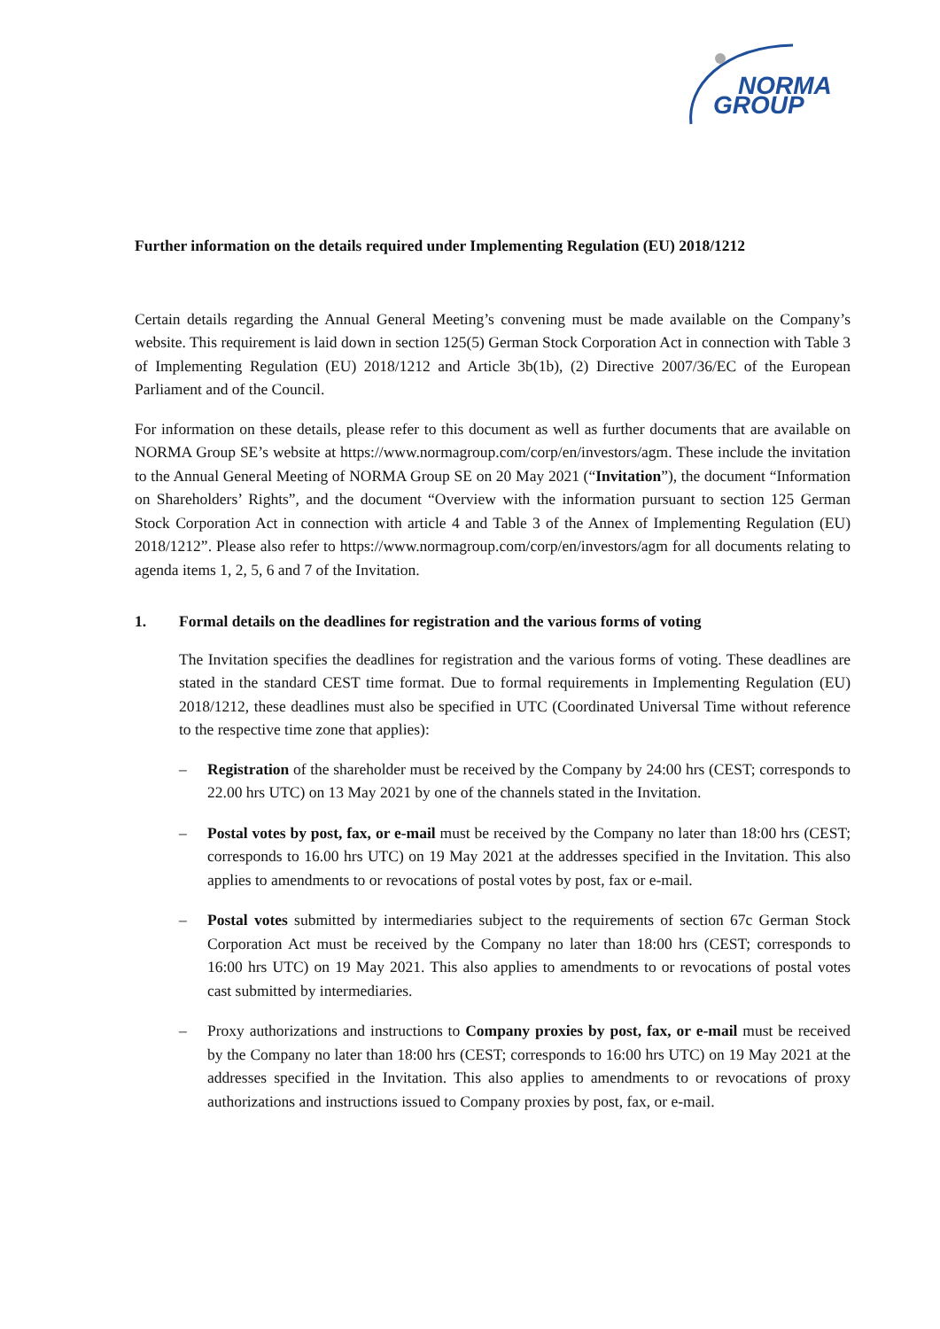NORMA
GROUP
Further information on the details required under Implementing Regulation (EU) 2018/1212
Certain details regarding the Annual General Meeting’s convening must be made available on the Company’s website. This requirement is laid down in section 125(5) German Stock Corporation Act in connection with Table 3 of Implementing Regulation (EU) 2018/1212 and Article 3b(1b), (2) Directive 2007/36/EC of the European Parliament and of the Council.
For information on these details, please refer to this document as well as further documents that are available on NORMA Group SE’s website at https://www.normagroup.com/corp/en/investors/agm. These include the invitation to the Annual General Meeting of NORMA Group SE on 20 May 2021 (“Invitation”), the document “Information on Shareholders’ Rights”, and the document “Overview with the information pursuant to section 125 German Stock Corporation Act in connection with article 4 and Table 3 of the Annex of Implementing Regulation (EU) 2018/1212”. Please also refer to https://www.normagroup.com/corp/en/investors/agm for all documents relating to agenda items 1, 2, 5, 6 and 7 of the Invitation.
1. Formal details on the deadlines for registration and the various forms of voting
The Invitation specifies the deadlines for registration and the various forms of voting. These deadlines are stated in the standard CEST time format. Due to formal requirements in Implementing Regulation (EU) 2018/1212, these deadlines must also be specified in UTC (Coordinated Universal Time without reference to the respective time zone that applies):
– Registration of the shareholder must be received by the Company by 24:00 hrs (CEST; corresponds to 22.00 hrs UTC) on 13 May 2021 by one of the channels stated in the Invitation.
– Postal votes by post, fax, or e-mail must be received by the Company no later than 18:00 hrs (CEST; corresponds to 16.00 hrs UTC) on 19 May 2021 at the addresses specified in the Invitation. This also applies to amendments to or revocations of postal votes by post, fax or e-mail.
– Postal votes submitted by intermediaries subject to the requirements of section 67c German Stock Corporation Act must be received by the Company no later than 18:00 hrs (CEST; corresponds to 16:00 hrs UTC) on 19 May 2021. This also applies to amendments to or revocations of postal votes cast submitted by intermediaries.
– Proxy authorizations and instructions to Company proxies by post, fax, or e-mail must be received by the Company no later than 18:00 hrs (CEST; corresponds to 16:00 hrs UTC) on 19 May 2021 at the addresses specified in the Invitation. This also applies to amendments to or revocations of proxy authorizations and instructions issued to Company proxies by post, fax, or e-mail.